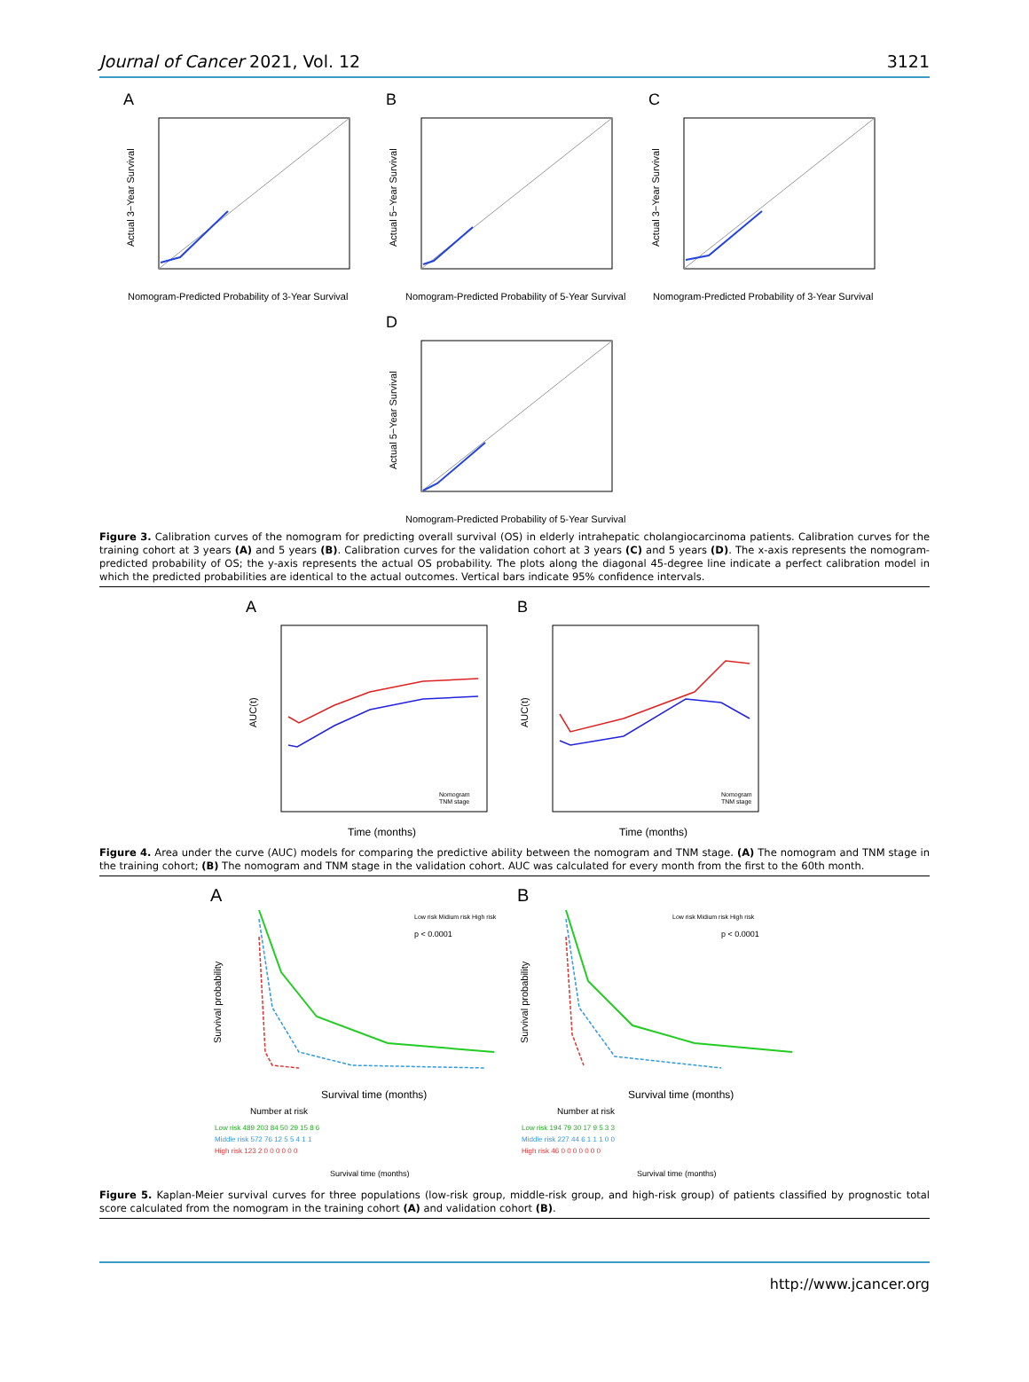Journal of Cancer 2021, Vol. 12 3121
A
Actual 3−Year Survival
Nomogram-Predicted Probability of 3-Year Survival
B
Actual 5−Year Survival
Nomogram-Predicted Probability of 5-Year Survival
C
Actual 3−Year Survival
Nomogram-Predicted Probability of 3-Year Survival
D
Actual 5−Year Survival
Nomogram-Predicted Probability of 5-Year Survival
Figure 3. Calibration curves of the nomogram for predicting overall survival (OS) in elderly intrahepatic cholangiocarcinoma patients. Calibration curves for the training cohort at 3 years (A) and 5 years (B). Calibration curves for the validation cohort at 3 years (C) and 5 years (D). The x-axis represents the nomogram-predicted probability of OS; the y-axis represents the actual OS probability. The plots along the diagonal 45-degree line indicate a perfect calibration model in which the predicted probabilities are identical to the actual outcomes. Vertical bars indicate 95% confidence intervals.
A
AUC(t)
Nomogram
TNM stage
Time (months)
B
AUC(t)
Nomogram
TNM stage
Time (months)
Figure 4. Area under the curve (AUC) models for comparing the predictive ability between the nomogram and TNM stage. (A) The nomogram and TNM stage in the training cohort; (B) The nomogram and TNM stage in the validation cohort. AUC was calculated for every month from the first to the 60th month.
A
Low risk Midium risk High risk
p < 0.0001
Survival probability
Survival time (months)
Number at risk
Low risk 489 203 84 50 29 15 8 6
Middle risk 572 76 12 5 5 4 1 1
High risk 123 2 0 0 0 0 0 0
Survival time (months)
B
Low risk Midium risk High risk
p < 0.0001
Survival probability
Survival time (months)
Number at risk
Low risk 194 79 30 17 9 5 3 3
Middle risk 227 44 6 1 1 1 0 0
High risk 46 0 0 0 0 0 0 0
Survival time (months)
Figure 5. Kaplan-Meier survival curves for three populations (low-risk group, middle-risk group, and high-risk group) of patients classified by prognostic total score calculated from the nomogram in the training cohort (A) and validation cohort (B).
http://www.jcancer.org